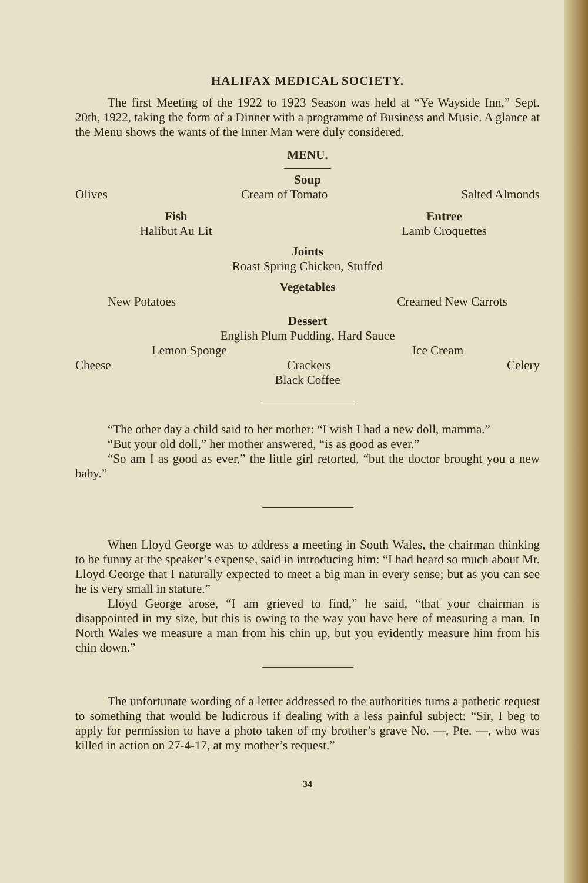HALIFAX MEDICAL SOCIETY.
The first Meeting of the 1922 to 1923 Season was held at “Ye Wayside Inn,” Sept. 20th, 1922, taking the form of a Dinner with a programme of Business and Music. A glance at the Menu shows the wants of the Inner Man were duly considered.
MENU.
Soup
Olives Cream of Tomato Salted Almonds
Fish
Halibut Au Lit Entree
Lamb Croquettes
Joints
Roast Spring Chicken, Stuffed
Vegetables
New Potatoes Creamed New Carrots
Dessert
English Plum Pudding, Hard Sauce
Lemon Sponge Ice Cream
Cheese Crackers Celery
Black Coffee
“The other day a child said to her mother: “I wish I had a new doll, mamma.”
“But your old doll,” her mother answered, “is as good as ever.”
“So am I as good as ever,” the little girl retorted, “but the doctor brought you a new baby.”
When Lloyd George was to address a meeting in South Wales, the chairman thinking to be funny at the speaker’s expense, said in introducing him: “I had heard so much about Mr. Lloyd George that I naturally expected to meet a big man in every sense; but as you can see he is very small in stature.”
Lloyd George arose, “I am grieved to find,” he said, “that your chairman is disappointed in my size, but this is owing to the way you have here of measuring a man. In North Wales we measure a man from his chin up, but you evidently measure him from his chin down.”
The unfortunate wording of a letter addressed to the authorities turns a pathetic request to something that would be ludicrous if dealing with a less painful subject: “Sir, I beg to apply for permission to have a photo taken of my brother’s grave No. —, Pte. —, who was killed in action on 27-4-17, at my mother’s request.”
34